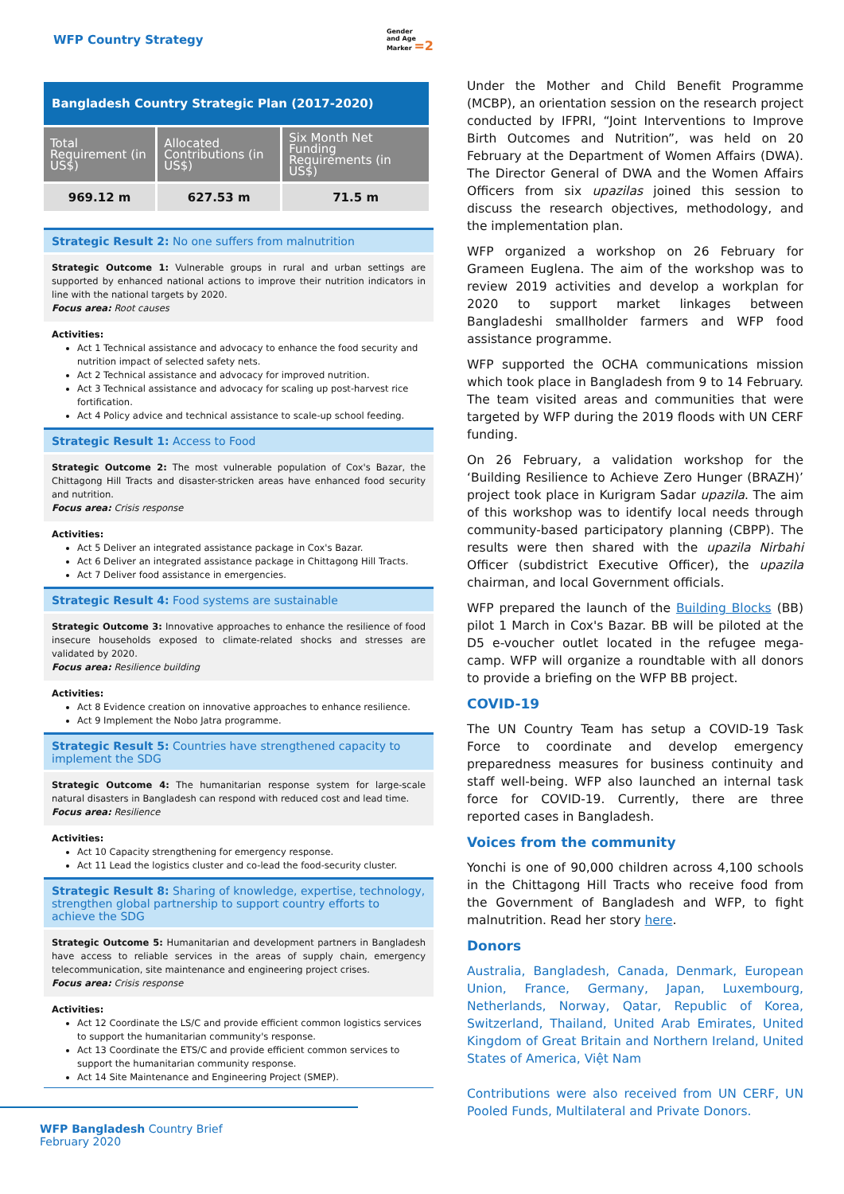WFP Country Strategy Gender
and Age
Marker =2
| Bangladesh Country Strategic Plan (2017-2020) | | |
| Total Requirement (in US$) | Allocated Contributions (in US$) | Six Month Net Funding Requirements (in US$) |
| 969.12 m | 627.53 m | 71.5 m |
Strategic Result 2: No one suffers from malnutrition
Strategic Outcome 1: Vulnerable groups in rural and urban settings are supported by enhanced national actions to improve their nutrition indicators in line with the national targets by 2020.
Focus area: Root causes
Activities:
Act 1 Technical assistance and advocacy to enhance the food security and nutrition impact of selected safety nets.
Act 2 Technical assistance and advocacy for improved nutrition.
Act 3 Technical assistance and advocacy for scaling up post-harvest rice fortification.
Act 4 Policy advice and technical assistance to scale-up school feeding.
Strategic Result 1: Access to Food
Strategic Outcome 2: The most vulnerable population of Cox's Bazar, the Chittagong Hill Tracts and disaster-stricken areas have enhanced food security and nutrition.
Focus area: Crisis response
Activities:
Act 5 Deliver an integrated assistance package in Cox's Bazar.
Act 6 Deliver an integrated assistance package in Chittagong Hill Tracts.
Act 7 Deliver food assistance in emergencies.
Strategic Result 4: Food systems are sustainable
Strategic Outcome 3: Innovative approaches to enhance the resilience of food insecure households exposed to climate-related shocks and stresses are validated by 2020.
Focus area: Resilience building
Activities:
Act 8 Evidence creation on innovative approaches to enhance resilience.
Act 9 Implement the Nobo Jatra programme.
Strategic Result 5: Countries have strengthened capacity to implement the SDG
Strategic Outcome 4: The humanitarian response system for large-scale natural disasters in Bangladesh can respond with reduced cost and lead time.
Focus area: Resilience
Activities:
Act 10 Capacity strengthening for emergency response.
Act 11 Lead the logistics cluster and co-lead the food-security cluster.
Strategic Result 8: Sharing of knowledge, expertise, technology, strengthen global partnership to support country efforts to achieve the SDG
Strategic Outcome 5: Humanitarian and development partners in Bangladesh have access to reliable services in the areas of supply chain, emergency telecommunication, site maintenance and engineering project crises.
Focus area: Crisis response
Activities:
Act 12 Coordinate the LS/C and provide efficient common logistics services to support the humanitarian community's response.
Act 13 Coordinate the ETS/C and provide efficient common services to support the humanitarian community response.
Act 14 Site Maintenance and Engineering Project (SMEP).
Under the Mother and Child Benefit Programme (MCBP), an orientation session on the research project conducted by IFPRI, “Joint Interventions to Improve Birth Outcomes and Nutrition”, was held on 20 February at the Department of Women Affairs (DWA). The Director General of DWA and the Women Affairs Officers from six upazilas joined this session to discuss the research objectives, methodology, and the implementation plan.
WFP organized a workshop on 26 February for Grameen Euglena. The aim of the workshop was to review 2019 activities and develop a workplan for 2020 to support market linkages between Bangladeshi smallholder farmers and WFP food assistance programme.
WFP supported the OCHA communications mission which took place in Bangladesh from 9 to 14 February. The team visited areas and communities that were targeted by WFP during the 2019 floods with UN CERF funding.
On 26 February, a validation workshop for the ‘Building Resilience to Achieve Zero Hunger (BRAZH)’ project took place in Kurigram Sadar upazila. The aim of this workshop was to identify local needs through community-based participatory planning (CBPP). The results were then shared with the upazila Nirbahi Officer (subdistrict Executive Officer), the upazila chairman, and local Government officials.
WFP prepared the launch of the Building Blocks (BB) pilot 1 March in Cox's Bazar. BB will be piloted at the D5 e-voucher outlet located in the refugee mega-camp. WFP will organize a roundtable with all donors to provide a briefing on the WFP BB project.
COVID-19
The UN Country Team has setup a COVID-19 Task Force to coordinate and develop emergency preparedness measures for business continuity and staff well-being. WFP also launched an internal task force for COVID-19. Currently, there are three reported cases in Bangladesh.
Voices from the community
Yonchi is one of 90,000 children across 4,100 schools in the Chittagong Hill Tracts who receive food from the Government of Bangladesh and WFP, to fight malnutrition. Read her story here.
Donors
Australia, Bangladesh, Canada, Denmark, European Union, France, Germany, Japan, Luxembourg, Netherlands, Norway, Qatar, Republic of Korea, Switzerland, Thailand, United Arab Emirates, United Kingdom of Great Britain and Northern Ireland, United States of America, Việt Nam
Contributions were also received from UN CERF, UN Pooled Funds, Multilateral and Private Donors.
WFP Bangladesh Country Brief
February 2020